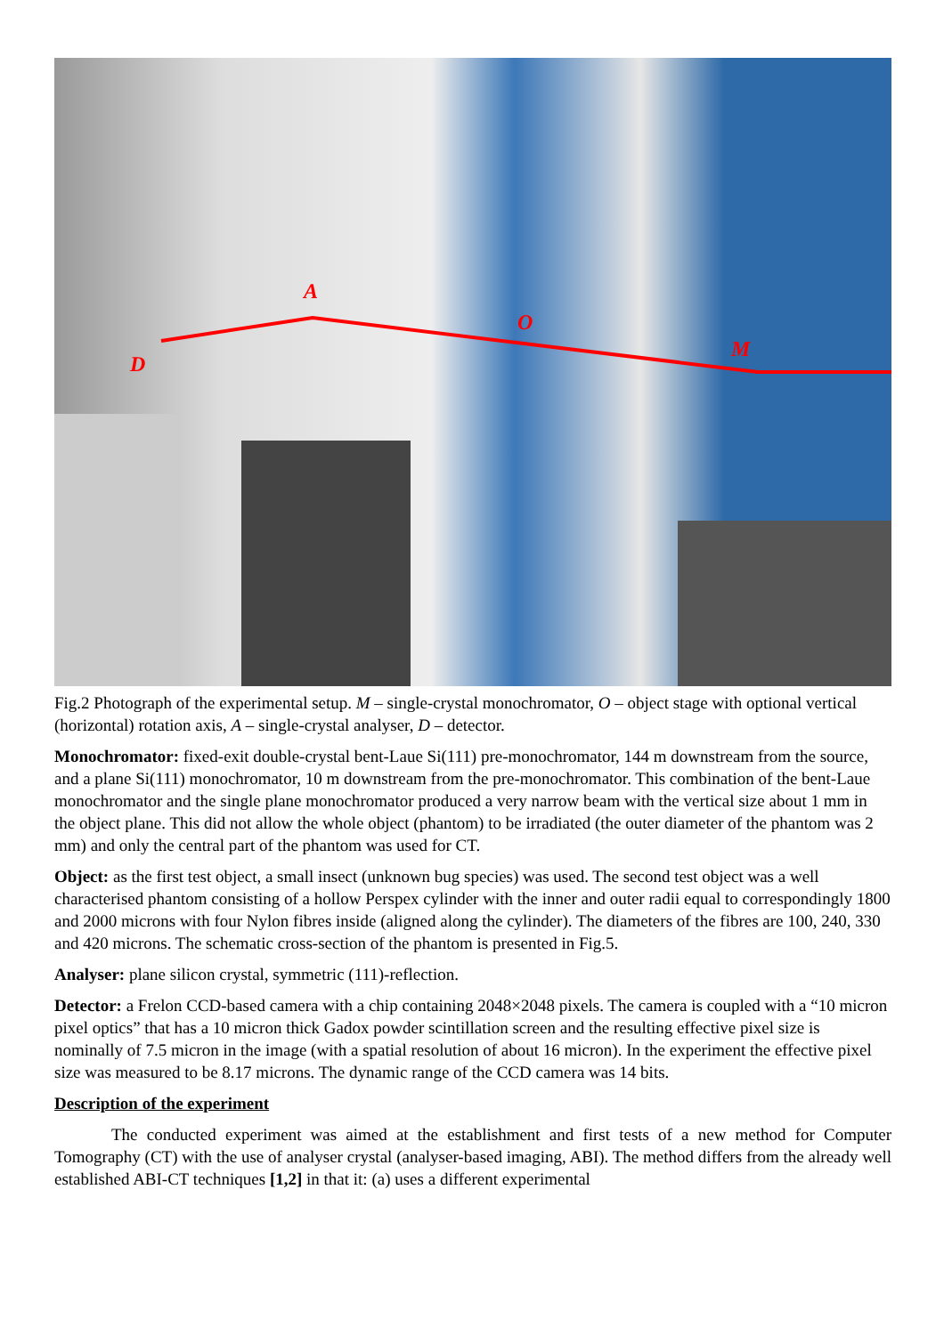A
O
M
D
Fig.2 Photograph of the experimental setup. M – single-crystal monochromator, O – object stage with optional vertical (horizontal) rotation axis, A – single-crystal analyser, D – detector.
Monochromator: fixed-exit double-crystal bent-Laue Si(111) pre-monochromator, 144 m downstream from the source, and a plane Si(111) monochromator, 10 m downstream from the pre-monochromator. This combination of the bent-Laue monochromator and the single plane monochromator produced a very narrow beam with the vertical size about 1 mm in the object plane. This did not allow the whole object (phantom) to be irradiated (the outer diameter of the phantom was 2 mm) and only the central part of the phantom was used for CT.
Object: as the first test object, a small insect (unknown bug species) was used. The second test object was a well characterised phantom consisting of a hollow Perspex cylinder with the inner and outer radii equal to correspondingly 1800 and 2000 microns with four Nylon fibres inside (aligned along the cylinder). The diameters of the fibres are 100, 240, 330 and 420 microns. The schematic cross-section of the phantom is presented in Fig.5.
Analyser: plane silicon crystal, symmetric (111)-reflection.
Detector: a Frelon CCD-based camera with a chip containing 2048×2048 pixels. The camera is coupled with a “10 micron pixel optics” that has a 10 micron thick Gadox powder scintillation screen and the resulting effective pixel size is nominally of 7.5 micron in the image (with a spatial resolution of about 16 micron). In the experiment the effective pixel size was measured to be 8.17 microns. The dynamic range of the CCD camera was 14 bits.
Description of the experiment
The conducted experiment was aimed at the establishment and first tests of a new method for Computer Tomography (CT) with the use of analyser crystal (analyser-based imaging, ABI). The method differs from the already well established ABI-CT techniques [1,2] in that it: (a) uses a different experimental